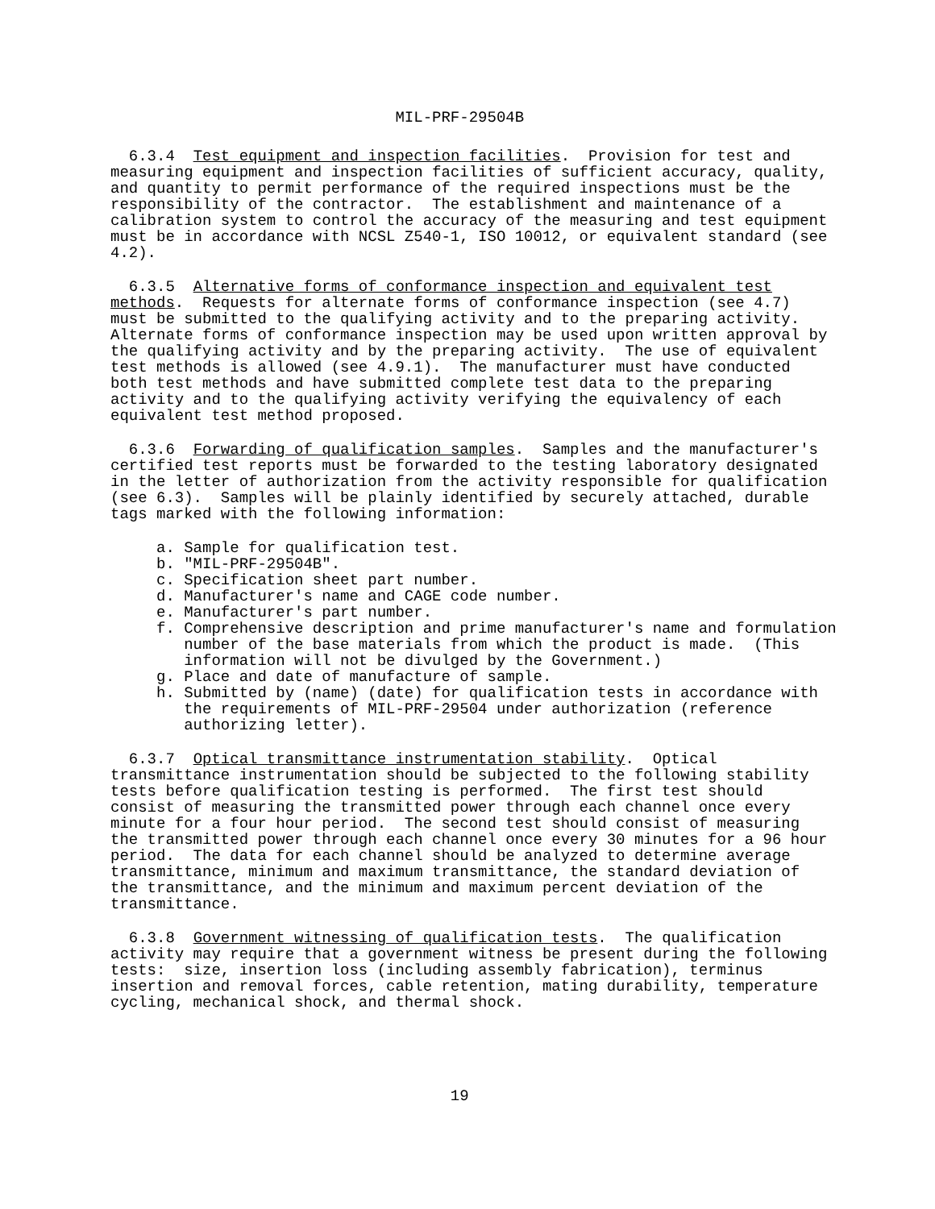MIL-PRF-29504B
  6.3.4  Test equipment and inspection facilities.  Provision for test and
measuring equipment and inspection facilities of sufficient accuracy, quality,
and quantity to permit performance of the required inspections must be the
responsibility of the contractor.  The establishment and maintenance of a
calibration system to control the accuracy of the measuring and test equipment
must be in accordance with NCSL Z540-1, ISO 10012, or equivalent standard (see
4.2).
  6.3.5  Alternative forms of conformance inspection and equivalent test
methods.  Requests for alternate forms of conformance inspection (see 4.7)
must be submitted to the qualifying activity and to the preparing activity.
Alternate forms of conformance inspection may be used upon written approval by
the qualifying activity and by the preparing activity.  The use of equivalent
test methods is allowed (see 4.9.1).  The manufacturer must have conducted
both test methods and have submitted complete test data to the preparing
activity and to the qualifying activity verifying the equivalency of each
equivalent test method proposed.
  6.3.6  Forwarding of qualification samples.  Samples and the manufacturer's
certified test reports must be forwarded to the testing laboratory designated
in the letter of authorization from the activity responsible for qualification
(see 6.3).  Samples will be plainly identified by securely attached, durable
tags marked with the following information:
     a. Sample for qualification test.
     b. "MIL-PRF-29504B".
     c. Specification sheet part number.
     d. Manufacturer's name and CAGE code number.
     e. Manufacturer's part number.
     f. Comprehensive description and prime manufacturer's name and formulation
        number of the base materials from which the product is made.  (This
        information will not be divulged by the Government.)
     g. Place and date of manufacture of sample.
     h. Submitted by (name) (date) for qualification tests in accordance with
        the requirements of MIL-PRF-29504 under authorization (reference
        authorizing letter).
  6.3.7  Optical transmittance instrumentation stability.  Optical
transmittance instrumentation should be subjected to the following stability
tests before qualification testing is performed.  The first test should
consist of measuring the transmitted power through each channel once every
minute for a four hour period.  The second test should consist of measuring
the transmitted power through each channel once every 30 minutes for a 96 hour
period.  The data for each channel should be analyzed to determine average
transmittance, minimum and maximum transmittance, the standard deviation of
the transmittance, and the minimum and maximum percent deviation of the
transmittance.
  6.3.8  Government witnessing of qualification tests.  The qualification
activity may require that a government witness be present during the following
tests:  size, insertion loss (including assembly fabrication), terminus
insertion and removal forces, cable retention, mating durability, temperature
cycling, mechanical shock, and thermal shock.
                                     19